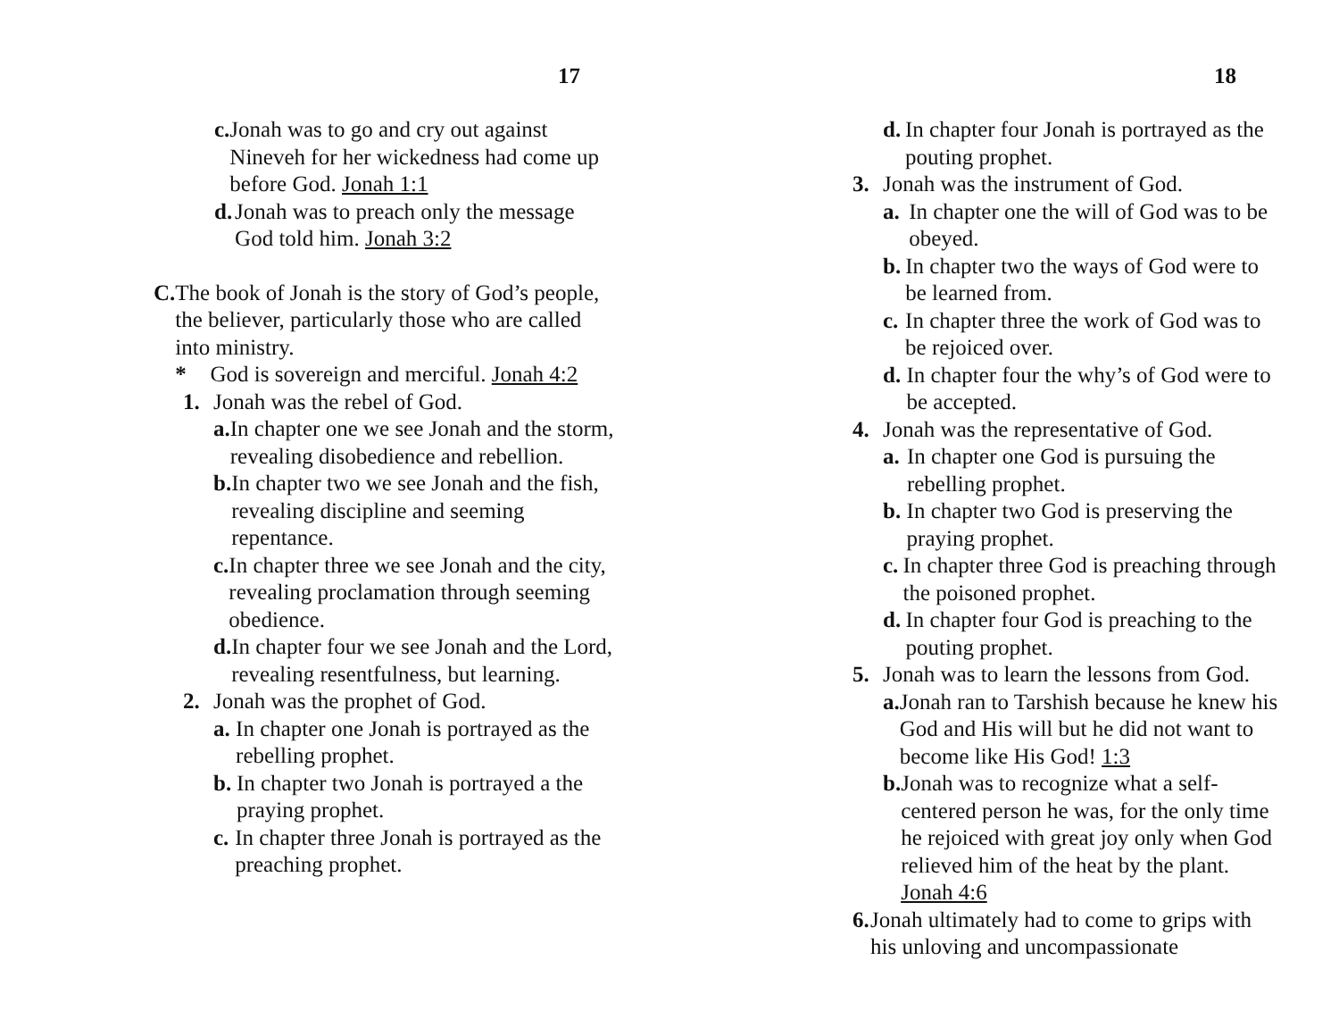17
c. Jonah was to go and cry out against Nineveh for her wickedness had come up before God. Jonah 1:1
d. Jonah was to preach only the message God told him. Jonah 3:2
C. The book of Jonah is the story of God’s people, the believer, particularly those who are called into ministry.
* God is sovereign and merciful. Jonah 4:2
1. Jonah was the rebel of God.
a. In chapter one we see Jonah and the storm, revealing disobedience and rebellion.
b. In chapter two we see Jonah and the fish, revealing discipline and seeming repentance.
c. In chapter three we see Jonah and the city, revealing proclamation through seeming obedience.
d. In chapter four we see Jonah and the Lord, revealing resentfulness, but learning.
2. Jonah was the prophet of God.
a. In chapter one Jonah is portrayed as the rebelling prophet.
b. In chapter two Jonah is portrayed a the praying prophet.
c. In chapter three Jonah is portrayed as the preaching prophet.
18
d. In chapter four Jonah is portrayed as the pouting prophet.
3. Jonah was the instrument of God.
a. In chapter one the will of God was to be obeyed.
b. In chapter two the ways of God were to be learned from.
c. In chapter three the work of God was to be rejoiced over.
d. In chapter four the why’s of God were to be accepted.
4. Jonah was the representative of God.
a. In chapter one God is pursuing the rebelling prophet.
b. In chapter two God is preserving the praying prophet.
c. In chapter three God is preaching through the poisoned prophet.
d. In chapter four God is preaching to the pouting prophet.
5. Jonah was to learn the lessons from God.
a. Jonah ran to Tarshish because he knew his God and His will but he did not want to become like His God! 1:3
b. Jonah was to recognize what a self-centered person he was, for the only time he rejoiced with great joy only when God relieved him of the heat by the plant. Jonah 4:6
6. Jonah ultimately had to come to grips with his unloving and uncompassionate